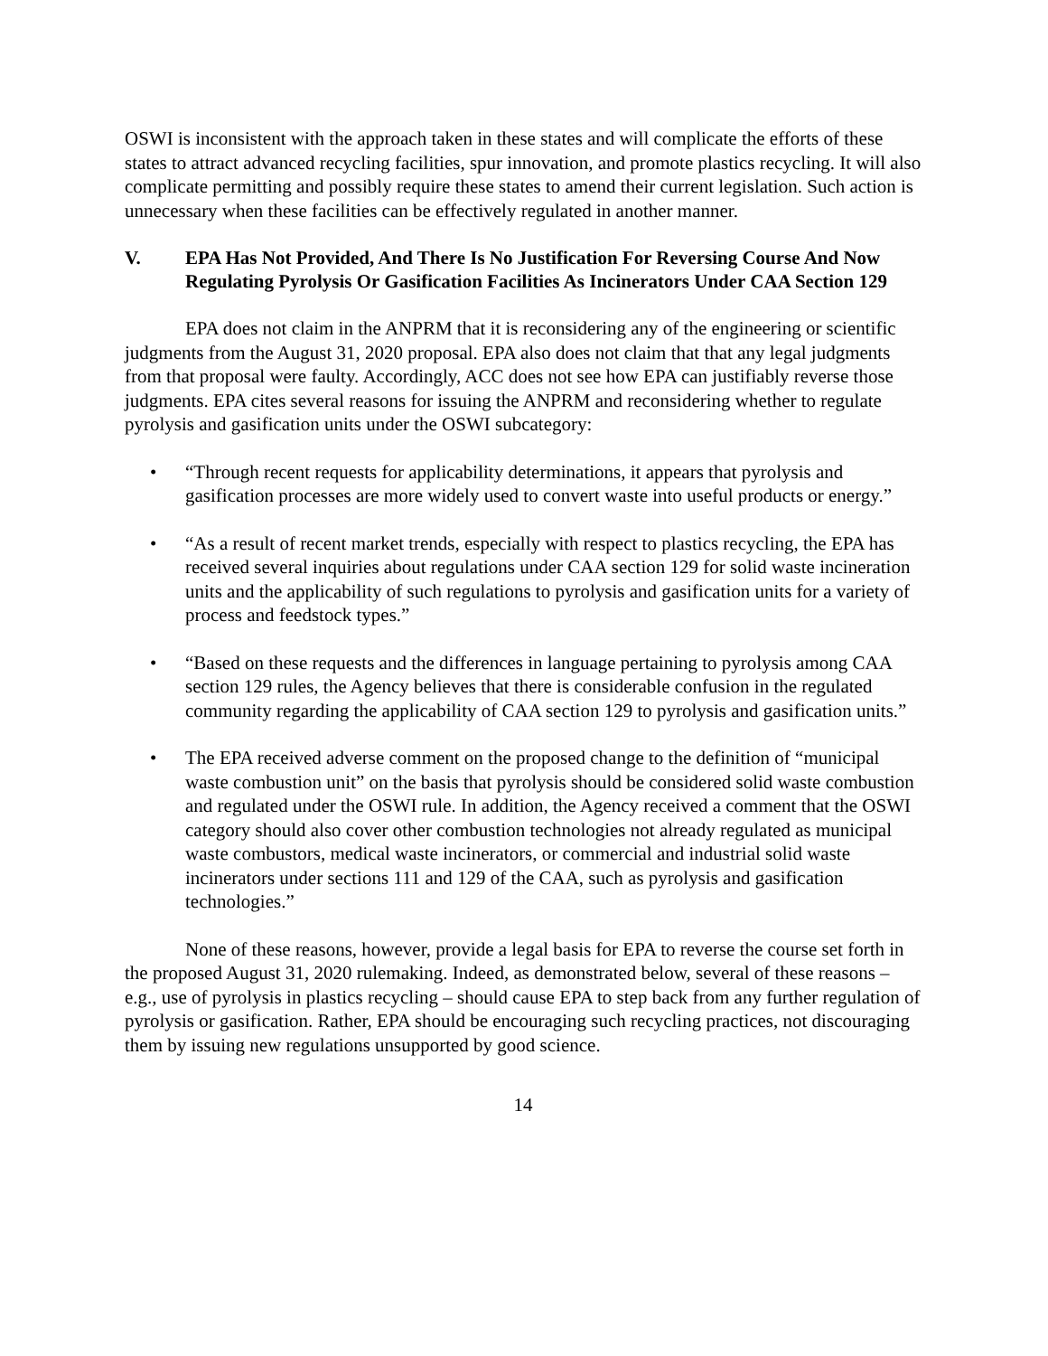OSWI is inconsistent with the approach taken in these states and will complicate the efforts of these states to attract advanced recycling facilities, spur innovation, and promote plastics recycling. It will also complicate permitting and possibly require these states to amend their current legislation. Such action is unnecessary when these facilities can be effectively regulated in another manner.
V. EPA Has Not Provided, And There Is No Justification For Reversing Course And Now Regulating Pyrolysis Or Gasification Facilities As Incinerators Under CAA Section 129
EPA does not claim in the ANPRM that it is reconsidering any of the engineering or scientific judgments from the August 31, 2020 proposal. EPA also does not claim that that any legal judgments from that proposal were faulty. Accordingly, ACC does not see how EPA can justifiably reverse those judgments. EPA cites several reasons for issuing the ANPRM and reconsidering whether to regulate pyrolysis and gasification units under the OSWI subcategory:
• “Through recent requests for applicability determinations, it appears that pyrolysis and gasification processes are more widely used to convert waste into useful products or energy.”
• “As a result of recent market trends, especially with respect to plastics recycling, the EPA has received several inquiries about regulations under CAA section 129 for solid waste incineration units and the applicability of such regulations to pyrolysis and gasification units for a variety of process and feedstock types.”
• “Based on these requests and the differences in language pertaining to pyrolysis among CAA section 129 rules, the Agency believes that there is considerable confusion in the regulated community regarding the applicability of CAA section 129 to pyrolysis and gasification units.”
• The EPA received adverse comment on the proposed change to the definition of “municipal waste combustion unit” on the basis that pyrolysis should be considered solid waste combustion and regulated under the OSWI rule. In addition, the Agency received a comment that the OSWI category should also cover other combustion technologies not already regulated as municipal waste combustors, medical waste incinerators, or commercial and industrial solid waste incinerators under sections 111 and 129 of the CAA, such as pyrolysis and gasification technologies.”
None of these reasons, however, provide a legal basis for EPA to reverse the course set forth in the proposed August 31, 2020 rulemaking. Indeed, as demonstrated below, several of these reasons – e.g., use of pyrolysis in plastics recycling – should cause EPA to step back from any further regulation of pyrolysis or gasification. Rather, EPA should be encouraging such recycling practices, not discouraging them by issuing new regulations unsupported by good science.
14